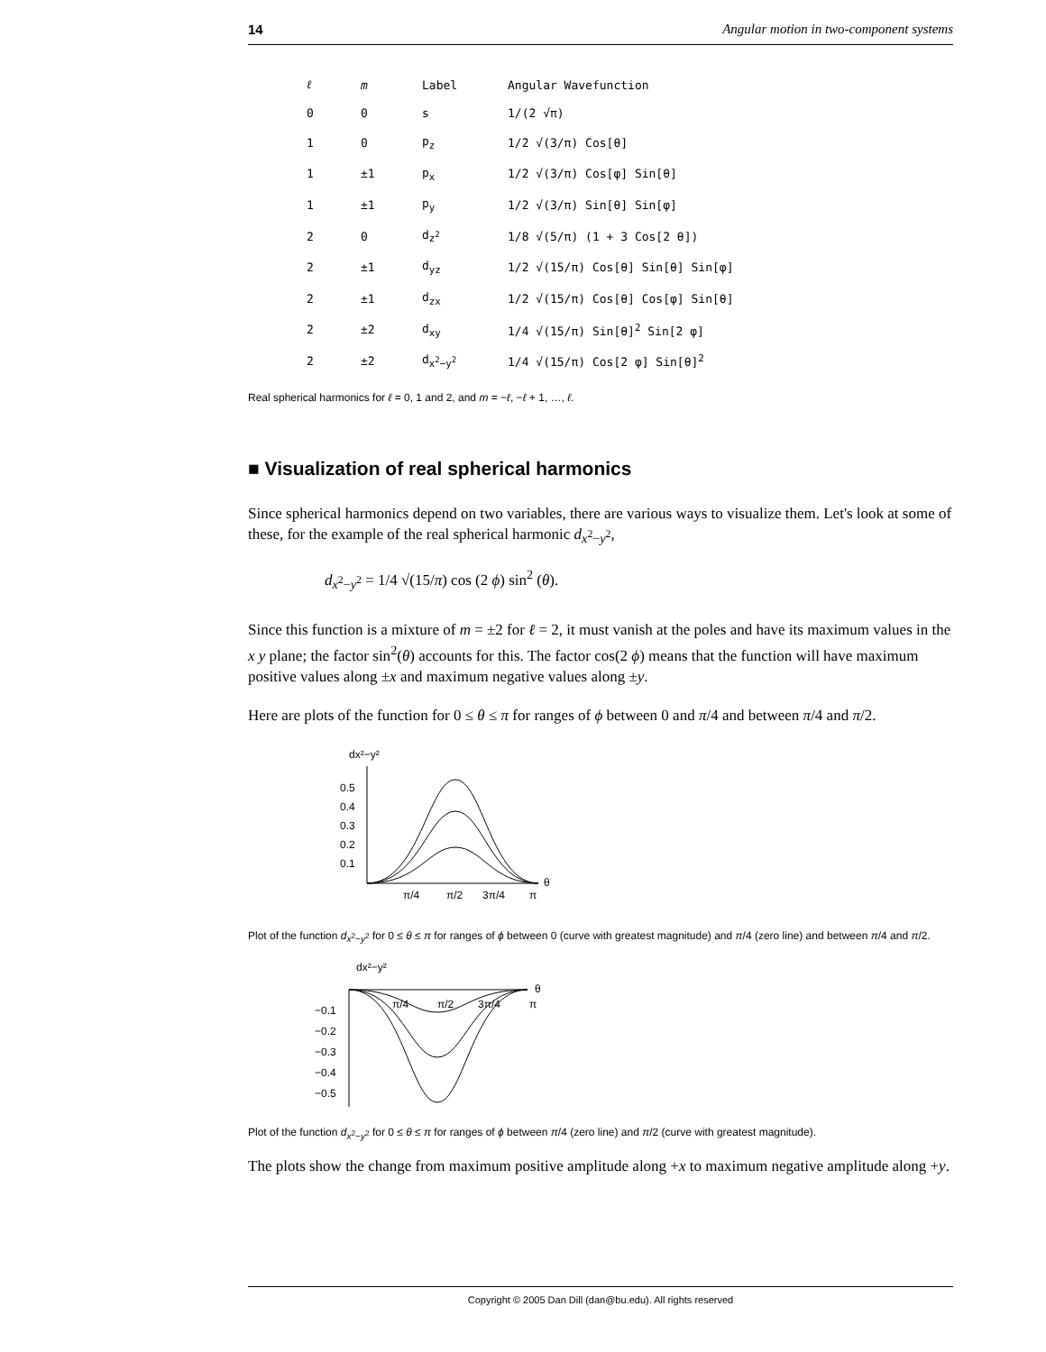14 Angular motion in two-component systems
| ℓ | m | Label | Angular Wavefunction |
| --- | --- | --- | --- |
| 0 | 0 | s | 1/(2 √π) |
| 1 | 0 | p<sub>z</sub> | 1/2 √(3/π) Cos[θ] |
| 1 | ±1 | p<sub>x</sub> | 1/2 √(3/π) Cos[φ] Sin[θ] |
| 1 | ±1 | p<sub>y</sub> | 1/2 √(3/π) Sin[θ] Sin[φ] |
| 2 | 0 | d<sub>z<sup>2</sup></sub> | 1/8 √(5/π) (1 + 3 Cos[2 θ]) |
| 2 | ±1 | d<sub>yz</sub> | 1/2 √(15/π) Cos[θ] Sin[θ] Sin[φ] |
| 2 | ±1 | d<sub>zx</sub> | 1/2 √(15/π) Cos[θ] Cos[φ] Sin[θ] |
| 2 | ±2 | d<sub>xy</sub> | 1/4 √(15/π) Sin[θ]<sup>2</sup> Sin[2 φ] |
| 2 | ±2 | d<sub>x<sup>2</sup>−y<sup>2</sup></sub> | 1/4 √(15/π) Cos[2 φ] Sin[θ]<sup>2</sup> |
Real spherical harmonics for ℓ = 0, 1 and 2, and m = −ℓ, −ℓ + 1, …, ℓ.
■ Visualization of real spherical harmonics
Since spherical harmonics depend on two variables, there are various ways to visualize them. Let's look at some of these, for the example of the real spherical harmonic d<sub>x<sup>2</sup>−y<sup>2</sup></sub>,
d<sub>x<sup>2</sup>−y<sup>2</sup></sub> = 1/4 √(15/π) cos (2 ϕ) sin<sup>2</sup> (θ).
Since this function is a mixture of m = ±2 for ℓ = 2, it must vanish at the poles and have its maximum values in the x y plane; the factor sin<sup>2</sup>(θ) accounts for this. The factor cos(2 ϕ) means that the function will have maximum positive values along ±x and maximum negative values along ±y.
Here are plots of the function for 0 ≤ θ ≤ π for ranges of ϕ between 0 and π/4 and between π/4 and π/2.
dx²−y²
0.5
0.4
0.3
0.2
0.1
π/4
π/2
3π/4
π
θ
Plot of the function d<sub>x<sup>2</sup>−y<sup>2</sup></sub> for 0 ≤ θ ≤ π for ranges of ϕ between 0 (curve with greatest magnitude) and π/4 (zero line) and between π/4 and π/2.
dx²−y²
θ
π/4
π/2
3π/4
π
−0.1
−0.2
−0.3
−0.4
−0.5
Plot of the function d<sub>x<sup>2</sup>−y<sup>2</sup></sub> for 0 ≤ θ ≤ π for ranges of ϕ between π/4 (zero line) and π/2 (curve with greatest magnitude).
The plots show the change from maximum positive amplitude along +x to maximum negative amplitude along +y.
Copyright © 2005 Dan Dill (dan@bu.edu). All rights reserved